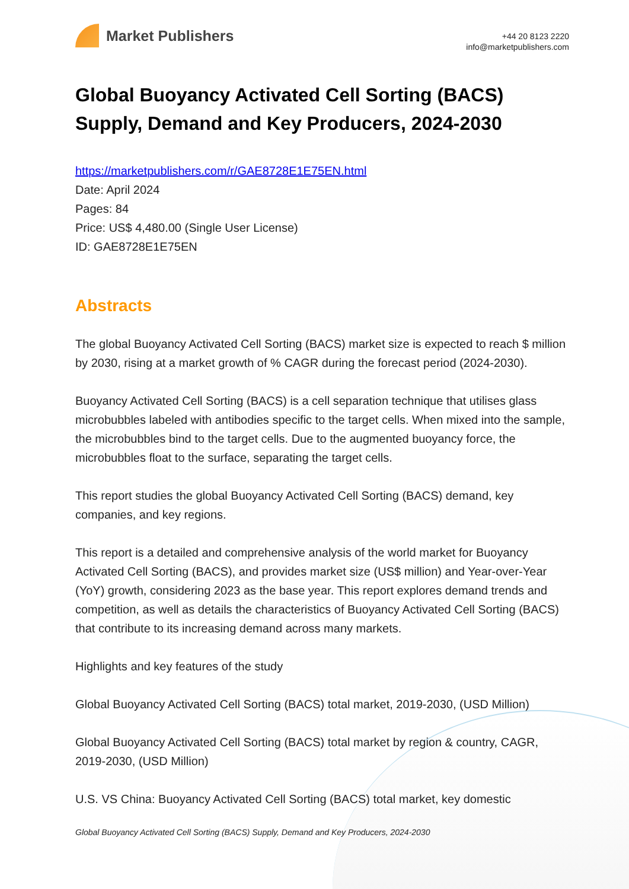Market Publishers
+44 20 8123 2220
info@marketpublishers.com
Global Buoyancy Activated Cell Sorting (BACS) Supply, Demand and Key Producers, 2024-2030
https://marketpublishers.com/r/GAE8728E1E75EN.html
Date: April 2024
Pages: 84
Price: US$ 4,480.00 (Single User License)
ID: GAE8728E1E75EN
Abstracts
The global Buoyancy Activated Cell Sorting (BACS) market size is expected to reach $ million by 2030, rising at a market growth of % CAGR during the forecast period (2024-2030).
Buoyancy Activated Cell Sorting (BACS) is a cell separation technique that utilises glass microbubbles labeled with antibodies specific to the target cells. When mixed into the sample, the microbubbles bind to the target cells. Due to the augmented buoyancy force, the microbubbles float to the surface, separating the target cells.
This report studies the global Buoyancy Activated Cell Sorting (BACS) demand, key companies, and key regions.
This report is a detailed and comprehensive analysis of the world market for Buoyancy Activated Cell Sorting (BACS), and provides market size (US$ million) and Year-over-Year (YoY) growth, considering 2023 as the base year. This report explores demand trends and competition, as well as details the characteristics of Buoyancy Activated Cell Sorting (BACS) that contribute to its increasing demand across many markets.
Highlights and key features of the study
Global Buoyancy Activated Cell Sorting (BACS) total market, 2019-2030, (USD Million)
Global Buoyancy Activated Cell Sorting (BACS) total market by region & country, CAGR, 2019-2030, (USD Million)
U.S. VS China: Buoyancy Activated Cell Sorting (BACS) total market, key domestic
Global Buoyancy Activated Cell Sorting (BACS) Supply, Demand and Key Producers, 2024-2030